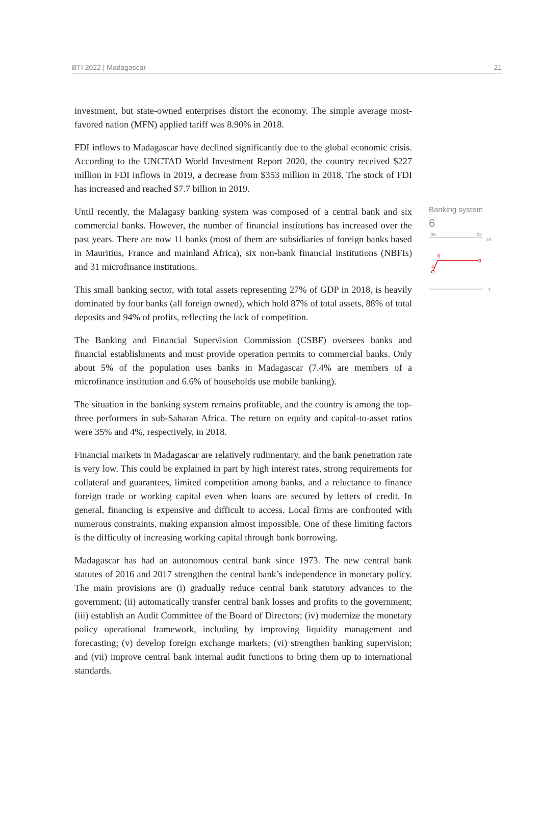BTI 2022 | Madagascar 21
investment, but state-owned enterprises distort the economy. The simple average most-favored nation (MFN) applied tariff was 8.90% in 2018.
FDI inflows to Madagascar have declined significantly due to the global economic crisis. According to the UNCTAD World Investment Report 2020, the country received $227 million in FDI inflows in 2019, a decrease from $353 million in 2018. The stock of FDI has increased and reached $7.7 billion in 2019.
Until recently, the Malagasy banking system was composed of a central bank and six commercial banks. However, the number of financial institutions has increased over the past years. There are now 11 banks (most of them are subsidiaries of foreign banks based in Mauritius, France and mainland Africa), six non-bank financial institutions (NBFIs) and 31 microfinance institutions.
This small banking sector, with total assets representing 27% of GDP in 2018, is heavily dominated by four banks (all foreign owned), which hold 87% of total assets, 88% of total deposits and 94% of profits, reflecting the lack of competition.
The Banking and Financial Supervision Commission (CSBF) oversees banks and financial establishments and must provide operation permits to commercial banks. Only about 5% of the population uses banks in Madagascar (7.4% are members of a microfinance institution and 6.6% of households use mobile banking).
The situation in the banking system remains profitable, and the country is among the top-three performers in sub-Saharan Africa. The return on equity and capital-to-asset ratios were 35% and 4%, respectively, in 2018.
Financial markets in Madagascar are relatively rudimentary, and the bank penetration rate is very low. This could be explained in part by high interest rates, strong requirements for collateral and guarantees, limited competition among banks, and a reluctance to finance foreign trade or working capital even when loans are secured by letters of credit. In general, financing is expensive and difficult to access. Local firms are confronted with numerous constraints, making expansion almost impossible. One of these limiting factors is the difficulty of increasing working capital through bank borrowing.
Madagascar has had an autonomous central bank since 1973. The new central bank statutes of 2016 and 2017 strengthen the central bank’s independence in monetary policy. The main provisions are (i) gradually reduce central bank statutory advances to the government; (ii) automatically transfer central bank losses and profits to the government; (iii) establish an Audit Committee of the Board of Directors; (iv) modernize the monetary policy operational framework, including by improving liquidity management and forecasting; (v) develop foreign exchange markets; (vi) strengthen banking supervision; and (vii) improve central bank internal audit functions to bring them up to international standards.
Banking system
6
'06
'22
10
1
6
4